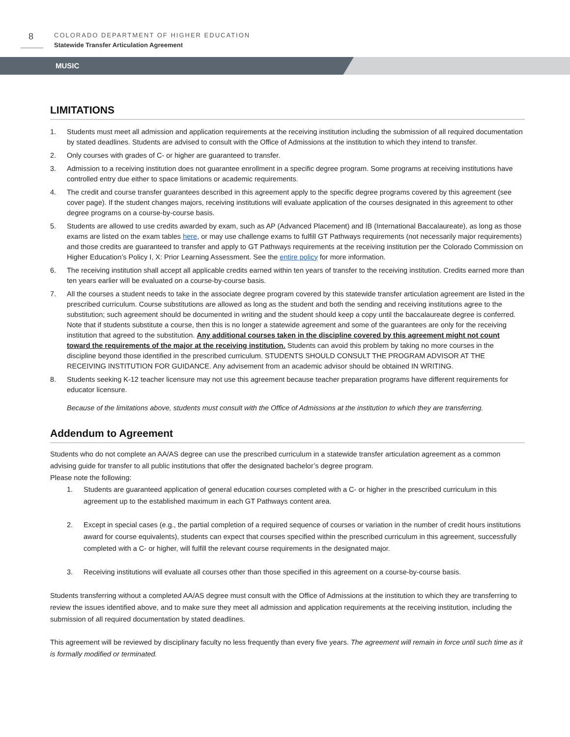8
COLORADO DEPARTMENT OF HIGHER EDUCATION
Statewide Transfer Articulation Agreement
MUSIC
LIMITATIONS
1. Students must meet all admission and application requirements at the receiving institution including the submission of all required documentation by stated deadlines. Students are advised to consult with the Office of Admissions at the institution to which they intend to transfer.
2. Only courses with grades of C- or higher are guaranteed to transfer.
3. Admission to a receiving institution does not guarantee enrollment in a specific degree program. Some programs at receiving institutions have controlled entry due either to space limitations or academic requirements.
4. The credit and course transfer guarantees described in this agreement apply to the specific degree programs covered by this agreement (see cover page). If the student changes majors, receiving institutions will evaluate application of the courses designated in this agreement to other degree programs on a course-by-course basis.
5. Students are allowed to use credits awarded by exam, such as AP (Advanced Placement) and IB (International Baccalaureate), as long as those exams are listed on the exam tables here, or may use challenge exams to fulfill GT Pathways requirements (not necessarily major requirements) and those credits are guaranteed to transfer and apply to GT Pathways requirements at the receiving institution per the Colorado Commission on Higher Education’s Policy I, X: Prior Learning Assessment. See the entire policy for more information.
6. The receiving institution shall accept all applicable credits earned within ten years of transfer to the receiving institution. Credits earned more than ten years earlier will be evaluated on a course-by-course basis.
7. All the courses a student needs to take in the associate degree program covered by this statewide transfer articulation agreement are listed in the prescribed curriculum. Course substitutions are allowed as long as the student and both the sending and receiving institutions agree to the substitution; such agreement should be documented in writing and the student should keep a copy until the baccalaureate degree is conferred. Note that if students substitute a course, then this is no longer a statewide agreement and some of the guarantees are only for the receiving institution that agreed to the substitution. Any additional courses taken in the discipline covered by this agreement might not count toward the requirements of the major at the receiving institution. Students can avoid this problem by taking no more courses in the discipline beyond those identified in the prescribed curriculum. STUDENTS SHOULD CONSULT THE PROGRAM ADVISOR AT THE RECEIVING INSTITUTION FOR GUIDANCE. Any advisement from an academic advisor should be obtained IN WRITING.
8. Students seeking K-12 teacher licensure may not use this agreement because teacher preparation programs have different requirements for educator licensure.
Because of the limitations above, students must consult with the Office of Admissions at the institution to which they are transferring.
Addendum to Agreement
Students who do not complete an AA/AS degree can use the prescribed curriculum in a statewide transfer articulation agreement as a common advising guide for transfer to all public institutions that offer the designated bachelor’s degree program.
Please note the following:
1. Students are guaranteed application of general education courses completed with a C- or higher in the prescribed curriculum in this agreement up to the established maximum in each GT Pathways content area.
2. Except in special cases (e.g., the partial completion of a required sequence of courses or variation in the number of credit hours institutions award for course equivalents), students can expect that courses specified within the prescribed curriculum in this agreement, successfully completed with a C- or higher, will fulfill the relevant course requirements in the designated major.
3. Receiving institutions will evaluate all courses other than those specified in this agreement on a course-by-course basis.
Students transferring without a completed AA/AS degree must consult with the Office of Admissions at the institution to which they are transferring to review the issues identified above, and to make sure they meet all admission and application requirements at the receiving institution, including the submission of all required documentation by stated deadlines.
This agreement will be reviewed by disciplinary faculty no less frequently than every five years. The agreement will remain in force until such time as it is formally modified or terminated.